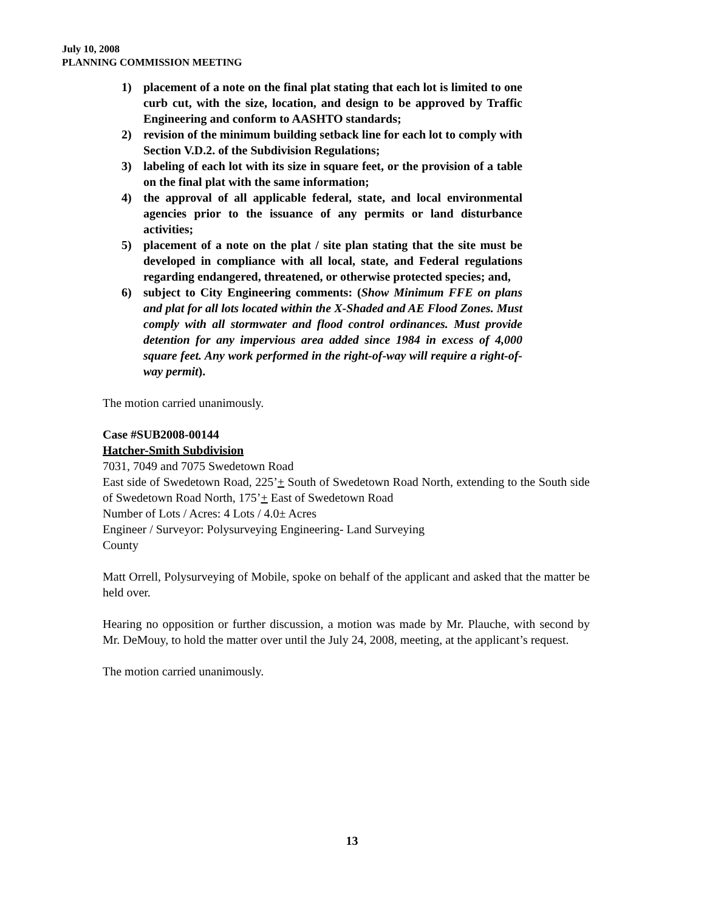July 10, 2008
PLANNING COMMISSION MEETING
1) placement of a note on the final plat stating that each lot is limited to one curb cut, with the size, location, and design to be approved by Traffic Engineering and conform to AASHTO standards;
2) revision of the minimum building setback line for each lot to comply with Section V.D.2. of the Subdivision Regulations;
3) labeling of each lot with its size in square feet, or the provision of a table on the final plat with the same information;
4) the approval of all applicable federal, state, and local environmental agencies prior to the issuance of any permits or land disturbance activities;
5) placement of a note on the plat / site plan stating that the site must be developed in compliance with all local, state, and Federal regulations regarding endangered, threatened, or otherwise protected species; and,
6) subject to City Engineering comments: (Show Minimum FFE on plans and plat for all lots located within the X-Shaded and AE Flood Zones. Must comply with all stormwater and flood control ordinances. Must provide detention for any impervious area added since 1984 in excess of 4,000 square feet. Any work performed in the right-of-way will require a right-of-way permit).
The motion carried unanimously.
Case #SUB2008-00144
Hatcher-Smith Subdivision
7031, 7049 and 7075 Swedetown Road
East side of Swedetown Road, 225’+ South of Swedetown Road North, extending to the South side of Swedetown Road North, 175’+ East of Swedetown Road
Number of Lots / Acres: 4 Lots / 4.0± Acres
Engineer / Surveyor: Polysurveying Engineering- Land Surveying
County
Matt Orrell, Polysurveying of Mobile, spoke on behalf of the applicant and asked that the matter be held over.
Hearing no opposition or further discussion, a motion was made by Mr. Plauche, with second by Mr. DeMouy, to hold the matter over until the July 24, 2008, meeting, at the applicant’s request.
The motion carried unanimously.
13